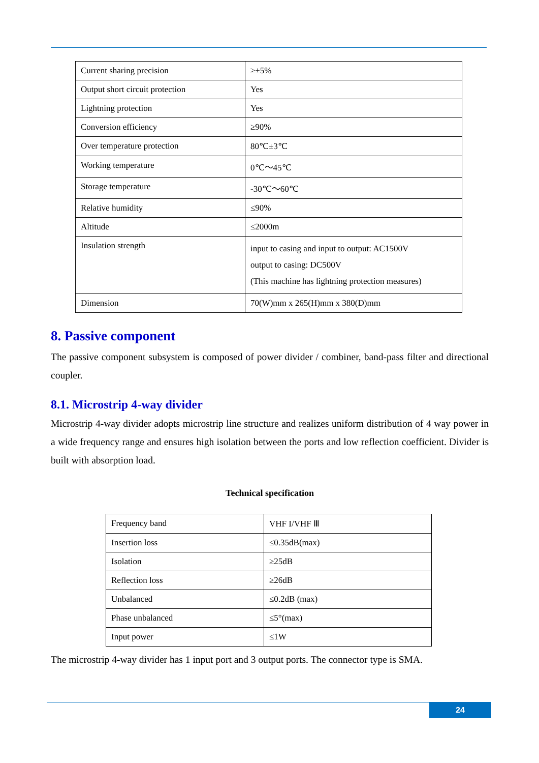| Current sharing precision | ≥±5% |
| Output short circuit protection | Yes |
| Lightning protection | Yes |
| Conversion efficiency | ≥90% |
| Over temperature protection | 80℃±3℃ |
| Working temperature | 0℃～45℃ |
| Storage temperature | -30℃～60℃ |
| Relative humidity | ≤90% |
| Altitude | ≤2000m |
| Insulation strength | input to casing and input to output: AC1500V output to casing: DC500V (This machine has lightning protection measures) |
| Dimension | 70(W)mm x 265(H)mm x 380(D)mm |
8. Passive component
The passive component subsystem is composed of power divider / combiner, band-pass filter and directional coupler.
8.1. Microstrip 4-way divider
Microstrip 4-way divider adopts microstrip line structure and realizes uniform distribution of 4 way power in a wide frequency range and ensures high isolation between the ports and low reflection coefficient. Divider is built with absorption load.
Technical specification
| Frequency band | VHF I/VHF Ⅲ |
| Insertion loss | ≤0.35dB(max) |
| Isolation | ≥25dB |
| Reflection loss | ≥26dB |
| Unbalanced | ≤0.2dB (max) |
| Phase unbalanced | ≤5°(max) |
| Input power | ≤1W |
The microstrip 4-way divider has 1 input port and 3 output ports. The connector type is SMA.
24